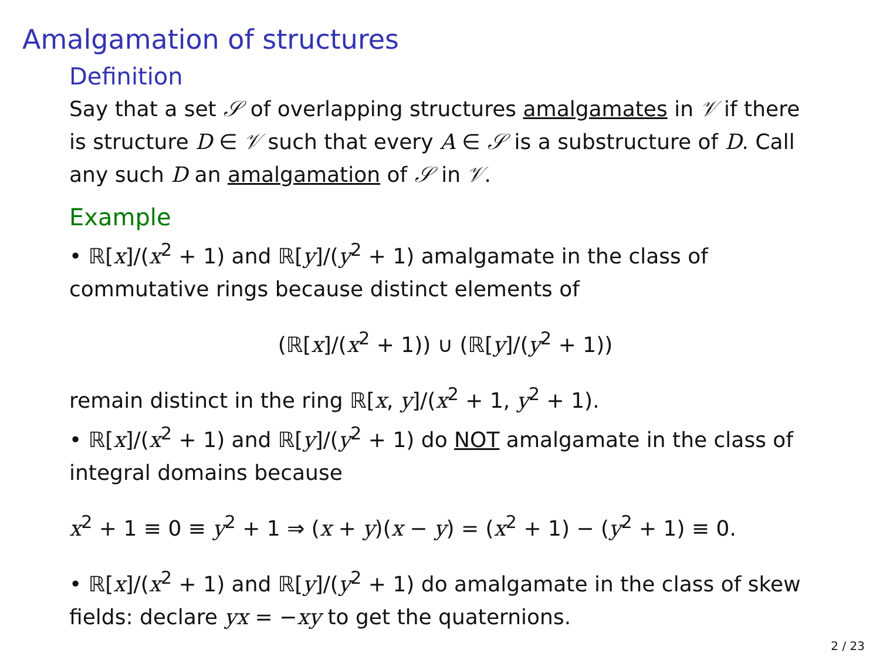Amalgamation of structures
Definition
Say that a set 𝒮 of overlapping structures amalgamates in 𝒱 if there is structure D ∈ 𝒱 such that every A ∈ 𝒮 is a substructure of D. Call any such D an amalgamation of 𝒮 in 𝒱.
Example
• ℝ[x]/(x<sup>2</sup> + 1) and ℝ[y]/(y<sup>2</sup> + 1) amalgamate in the class of commutative rings because distinct elements of
(ℝ[x]/(x<sup>2</sup> + 1)) ∪ (ℝ[y]/(y<sup>2</sup> + 1))
remain distinct in the ring ℝ[x, y]/(x<sup>2</sup> + 1, y<sup>2</sup> + 1).
• ℝ[x]/(x<sup>2</sup> + 1) and ℝ[y]/(y<sup>2</sup> + 1) do NOT amalgamate in the class of integral domains because
x<sup>2</sup> + 1 ≡ 0 ≡ y<sup>2</sup> + 1 ⇒ (x + y)(x − y) = (x<sup>2</sup> + 1) − (y<sup>2</sup> + 1) ≡ 0.
• ℝ[x]/(x<sup>2</sup> + 1) and ℝ[y]/(y<sup>2</sup> + 1) do amalgamate in the class of skew fields: declare yx = −xy to get the quaternions.
2 / 23